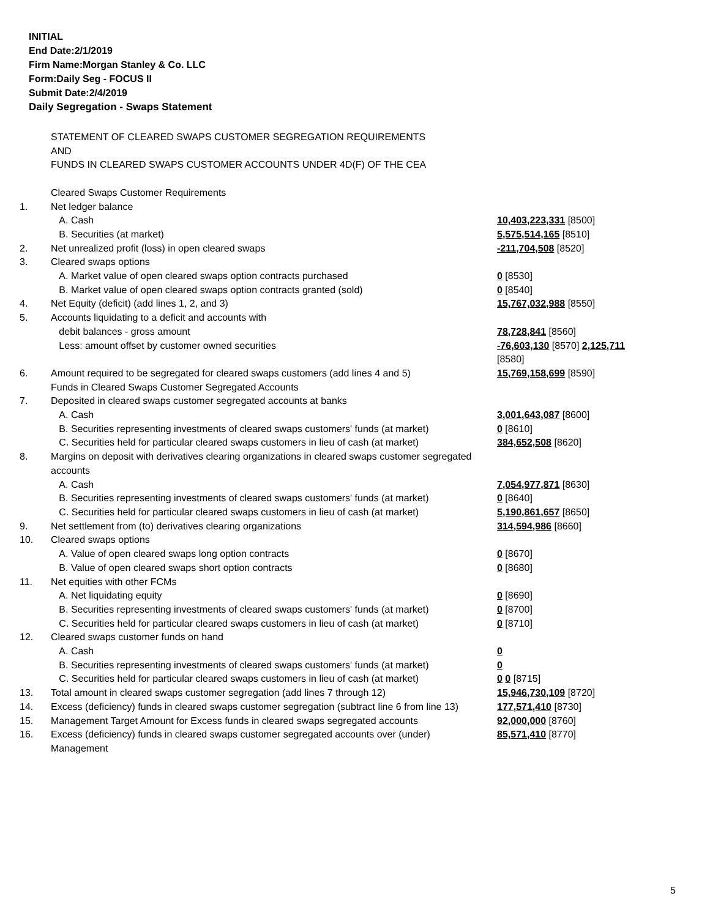INITIAL
End Date:2/1/2019
Firm Name:Morgan Stanley & Co. LLC
Form:Daily Seg - FOCUS II
Submit Date:2/4/2019
Daily Segregation - Swaps Statement
| | STATEMENT OF CLEARED SWAPS CUSTOMER SEGREGATION REQUIREMENTS AND FUNDS IN CLEARED SWAPS CUSTOMER ACCOUNTS UNDER 4D(F) OF THE CEA | |
| | Cleared Swaps Customer Requirements | |
| 1. | Net ledger balance | |
| | A. Cash | 10,403,223,331 [8500] |
| | B. Securities (at market) | 5,575,514,165 [8510] |
| 2. | Net unrealized profit (loss) in open cleared swaps | -211,704,508 [8520] |
| 3. | Cleared swaps options | |
| | A. Market value of open cleared swaps option contracts purchased | 0 [8530] |
| | B. Market value of open cleared swaps option contracts granted (sold) | 0 [8540] |
| 4. | Net Equity (deficit) (add lines 1, 2, and 3) | 15,767,032,988 [8550] |
| 5. | Accounts liquidating to a deficit and accounts with | |
| | debit balances - gross amount | 78,728,841 [8560] |
| | Less: amount offset by customer owned securities | -76,603,130 [8570] 2,125,711 [8580] |
| 6. | Amount required to be segregated for cleared swaps customers (add lines 4 and 5) | 15,769,158,699 [8590] |
| | Funds in Cleared Swaps Customer Segregated Accounts | |
| 7. | Deposited in cleared swaps customer segregated accounts at banks | |
| | A. Cash | 3,001,643,087 [8600] |
| | B. Securities representing investments of cleared swaps customers' funds (at market) | 0 [8610] |
| | C. Securities held for particular cleared swaps customers in lieu of cash (at market) | 384,652,508 [8620] |
| 8. | Margins on deposit with derivatives clearing organizations in cleared swaps customer segregated accounts | |
| | A. Cash | 7,054,977,871 [8630] |
| | B. Securities representing investments of cleared swaps customers' funds (at market) | 0 [8640] |
| | C. Securities held for particular cleared swaps customers in lieu of cash (at market) | 5,190,861,657 [8650] |
| 9. | Net settlement from (to) derivatives clearing organizations | 314,594,986 [8660] |
| 10. | Cleared swaps options | |
| | A. Value of open cleared swaps long option contracts | 0 [8670] |
| | B. Value of open cleared swaps short option contracts | 0 [8680] |
| 11. | Net equities with other FCMs | |
| | A. Net liquidating equity | 0 [8690] |
| | B. Securities representing investments of cleared swaps customers' funds (at market) | 0 [8700] |
| | C. Securities held for particular cleared swaps customers in lieu of cash (at market) | 0 [8710] |
| 12. | Cleared swaps customer funds on hand | |
| | A. Cash | 0 |
| | B. Securities representing investments of cleared swaps customers' funds (at market) | 0 |
| | C. Securities held for particular cleared swaps customers in lieu of cash (at market) | 0 0 [8715] |
| 13. | Total amount in cleared swaps customer segregation (add lines 7 through 12) | 15,946,730,109 [8720] |
| 14. | Excess (deficiency) funds in cleared swaps customer segregation (subtract line 6 from line 13) | 177,571,410 [8730] |
| 15. | Management Target Amount for Excess funds in cleared swaps segregated accounts | 92,000,000 [8760] |
| 16. | Excess (deficiency) funds in cleared swaps customer segregated accounts over (under) Management | 85,571,410 [8770] |
5